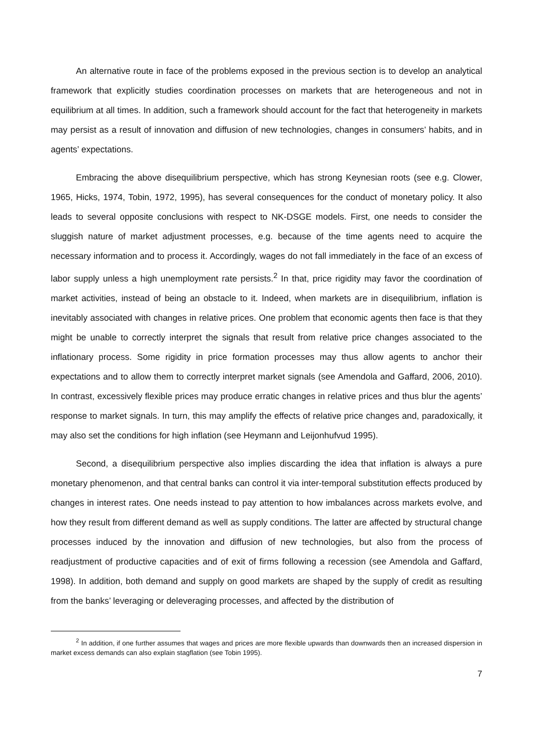An alternative route in face of the problems exposed in the previous section is to develop an analytical framework that explicitly studies coordination processes on markets that are heterogeneous and not in equilibrium at all times. In addition, such a framework should account for the fact that heterogeneity in markets may persist as a result of innovation and diffusion of new technologies, changes in consumers’ habits, and in agents’ expectations.
Embracing the above disequilibrium perspective, which has strong Keynesian roots (see e.g. Clower, 1965, Hicks, 1974, Tobin, 1972, 1995), has several consequences for the conduct of monetary policy. It also leads to several opposite conclusions with respect to NK-DSGE models. First, one needs to consider the sluggish nature of market adjustment processes, e.g. because of the time agents need to acquire the necessary information and to process it. Accordingly, wages do not fall immediately in the face of an excess of labor supply unless a high unemployment rate persists.<sup>2</sup> In that, price rigidity may favor the coordination of market activities, instead of being an obstacle to it. Indeed, when markets are in disequilibrium, inflation is inevitably associated with changes in relative prices. One problem that economic agents then face is that they might be unable to correctly interpret the signals that result from relative price changes associated to the inflationary process. Some rigidity in price formation processes may thus allow agents to anchor their expectations and to allow them to correctly interpret market signals (see Amendola and Gaffard, 2006, 2010). In contrast, excessively flexible prices may produce erratic changes in relative prices and thus blur the agents’ response to market signals. In turn, this may amplify the effects of relative price changes and, paradoxically, it may also set the conditions for high inflation (see Heymann and Leijonhufvud 1995).
Second, a disequilibrium perspective also implies discarding the idea that inflation is always a pure monetary phenomenon, and that central banks can control it via inter-temporal substitution effects produced by changes in interest rates. One needs instead to pay attention to how imbalances across markets evolve, and how they result from different demand as well as supply conditions. The latter are affected by structural change processes induced by the innovation and diffusion of new technologies, but also from the process of readjustment of productive capacities and of exit of firms following a recession (see Amendola and Gaffard, 1998). In addition, both demand and supply on good markets are shaped by the supply of credit as resulting from the banks’ leveraging or deleveraging processes, and affected by the distribution of
<sup>2</sup> In addition, if one further assumes that wages and prices are more flexible upwards than downwards then an increased dispersion in market excess demands can also explain stagflation (see Tobin 1995).
7